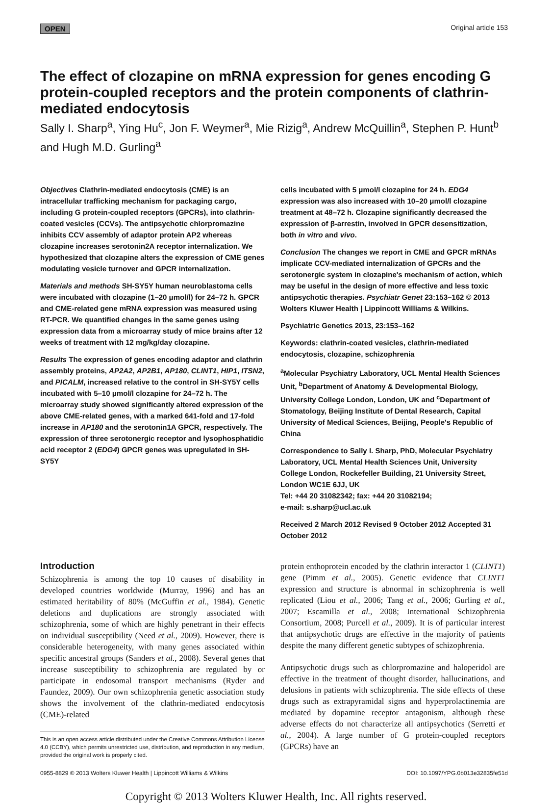OPEN Original article 153
The effect of clozapine on mRNA expression for genes encoding G protein-coupled receptors and the protein components of clathrin-mediated endocytosis
Sally I. Sharp<sup>a</sup>, Ying Hu<sup>c</sup>, Jon F. Weymer<sup>a</sup>, Mie Rizig<sup>a</sup>, Andrew McQuillin<sup>a</sup>, Stephen P. Hunt<sup>b</sup> and Hugh M.D. Gurling<sup>a</sup>
Objectives Clathrin-mediated endocytosis (CME) is an intracellular trafficking mechanism for packaging cargo, including G protein-coupled receptors (GPCRs), into clathrin-coated vesicles (CCVs). The antipsychotic chlorpromazine inhibits CCV assembly of adaptor protein AP2 whereas clozapine increases serotonin2A receptor internalization. We hypothesized that clozapine alters the expression of CME genes modulating vesicle turnover and GPCR internalization.
Materials and methods SH-SY5Y human neuroblastoma cells were incubated with clozapine (1–20 μmol/l) for 24–72 h. GPCR and CME-related gene mRNA expression was measured using RT-PCR. We quantified changes in the same genes using expression data from a microarray study of mice brains after 12 weeks of treatment with 12 mg/kg/day clozapine.
Results The expression of genes encoding adaptor and clathrin assembly proteins, AP2A2, AP2B1, AP180, CLINT1, HIP1, ITSN2, and PICALM, increased relative to the control in SH-SY5Y cells incubated with 5–10 μmol/l clozapine for 24–72 h. The microarray study showed significantly altered expression of the above CME-related genes, with a marked 641-fold and 17-fold increase in AP180 and the serotonin1A GPCR, respectively. The expression of three serotonergic receptor and lysophosphatidic acid receptor 2 (EDG4) GPCR genes was upregulated in SH-SY5Y
cells incubated with 5 μmol/l clozapine for 24 h. EDG4 expression was also increased with 10–20 μmol/l clozapine treatment at 48–72 h. Clozapine significantly decreased the expression of β-arrestin, involved in GPCR desensitization, both in vitro and vivo.
Conclusion The changes we report in CME and GPCR mRNAs implicate CCV-mediated internalization of GPCRs and the serotonergic system in clozapine's mechanism of action, which may be useful in the design of more effective and less toxic antipsychotic therapies. Psychiatr Genet 23:153–162 © 2013 Wolters Kluwer Health | Lippincott Williams & Wilkins.
Psychiatric Genetics 2013, 23:153–162
Keywords: clathrin-coated vesicles, clathrin-mediated endocytosis, clozapine, schizophrenia
<sup>a</sup> Molecular Psychiatry Laboratory, UCL Mental Health Sciences Unit, <sup>b</sup>Department of Anatomy & Developmental Biology, University College London, London, UK and <sup>c</sup>Department of Stomatology, Beijing Institute of Dental Research, Capital University of Medical Sciences, Beijing, People's Republic of China
Correspondence to Sally I. Sharp, PhD, Molecular Psychiatry Laboratory, UCL Mental Health Sciences Unit, University College London, Rockefeller Building, 21 University Street, London WC1E 6JJ, UK
Tel: +44 20 31082342; fax: +44 20 31082194;
e-mail: s.sharp@ucl.ac.uk
Received 2 March 2012 Revised 9 October 2012 Accepted 31 October 2012
Introduction
Schizophrenia is among the top 10 causes of disability in developed countries worldwide (Murray, 1996) and has an estimated heritability of 80% (McGuffin et al., 1984). Genetic deletions and duplications are strongly associated with schizophrenia, some of which are highly penetrant in their effects on individual susceptibility (Need et al., 2009). However, there is considerable heterogeneity, with many genes associated within specific ancestral groups (Sanders et al., 2008). Several genes that increase susceptibility to schizophrenia are regulated by or participate in endosomal transport mechanisms (Ryder and Faundez, 2009). Our own schizophrenia genetic association study shows the involvement of the clathrin-mediated endocytosis (CME)-related
This is an open access article distributed under the Creative Commons Attribution License 4.0 (CCBY), which permits unrestricted use, distribution, and reproduction in any medium, provided the original work is properly cited.
protein enthoprotein encoded by the clathrin interactor 1 (CLINT1) gene (Pimm et al., 2005). Genetic evidence that CLINT1 expression and structure is abnormal in schizophrenia is well replicated (Liou et al., 2006; Tang et al., 2006; Gurling et al., 2007; Escamilla et al., 2008; International Schizophrenia Consortium, 2008; Purcell et al., 2009). It is of particular interest that antipsychotic drugs are effective in the majority of patients despite the many different genetic subtypes of schizophrenia.
Antipsychotic drugs such as chlorpromazine and haloperidol are effective in the treatment of thought disorder, hallucinations, and delusions in patients with schizophrenia. The side effects of these drugs such as extrapyramidal signs and hyperprolactinemia are mediated by dopamine receptor antagonism, although these adverse effects do not characterize all antipsychotics (Serretti et al., 2004). A large number of G protein-coupled receptors (GPCRs) have an
0955-8829 © 2013 Wolters Kluwer Health | Lippincott Williams & Wilkins DOI: 10.1097/YPG.0b013e32835fe51d
Copyright © 2013 Wolters Kluwer Health, Inc. All rights reserved.